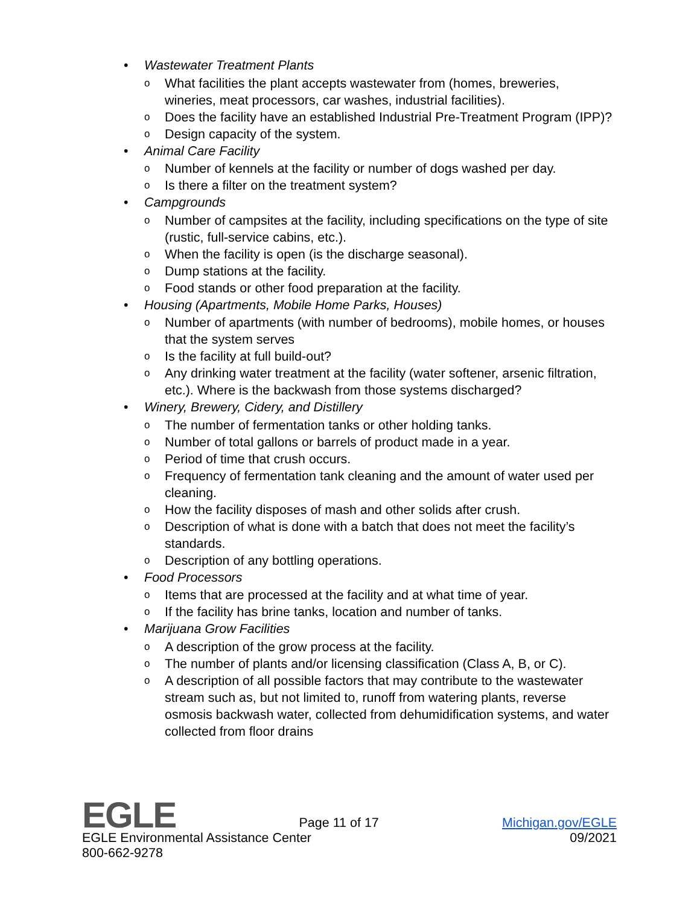• Wastewater Treatment Plants
o What facilities the plant accepts wastewater from (homes, breweries, wineries, meat processors, car washes, industrial facilities).
o Does the facility have an established Industrial Pre-Treatment Program (IPP)?
o Design capacity of the system.
• Animal Care Facility
o Number of kennels at the facility or number of dogs washed per day.
o Is there a filter on the treatment system?
• Campgrounds
o Number of campsites at the facility, including specifications on the type of site (rustic, full-service cabins, etc.).
o When the facility is open (is the discharge seasonal).
o Dump stations at the facility.
o Food stands or other food preparation at the facility.
• Housing (Apartments, Mobile Home Parks, Houses)
o Number of apartments (with number of bedrooms), mobile homes, or houses that the system serves
o Is the facility at full build-out?
o Any drinking water treatment at the facility (water softener, arsenic filtration, etc.). Where is the backwash from those systems discharged?
• Winery, Brewery, Cidery, and Distillery
o The number of fermentation tanks or other holding tanks.
o Number of total gallons or barrels of product made in a year.
o Period of time that crush occurs.
o Frequency of fermentation tank cleaning and the amount of water used per cleaning.
o How the facility disposes of mash and other solids after crush.
o Description of what is done with a batch that does not meet the facility’s standards.
o Description of any bottling operations.
• Food Processors
o Items that are processed at the facility and at what time of year.
o If the facility has brine tanks, location and number of tanks.
• Marijuana Grow Facilities
o A description of the grow process at the facility.
o The number of plants and/or licensing classification (Class A, B, or C).
o A description of all possible factors that may contribute to the wastewater stream such as, but not limited to, runoff from watering plants, reverse osmosis backwash water, collected from dehumidification systems, and water collected from floor drains
EGLE Page 11 of 17 Michigan.gov/EGLE
EGLE Environmental Assistance Center 09/2021
800-662-9278